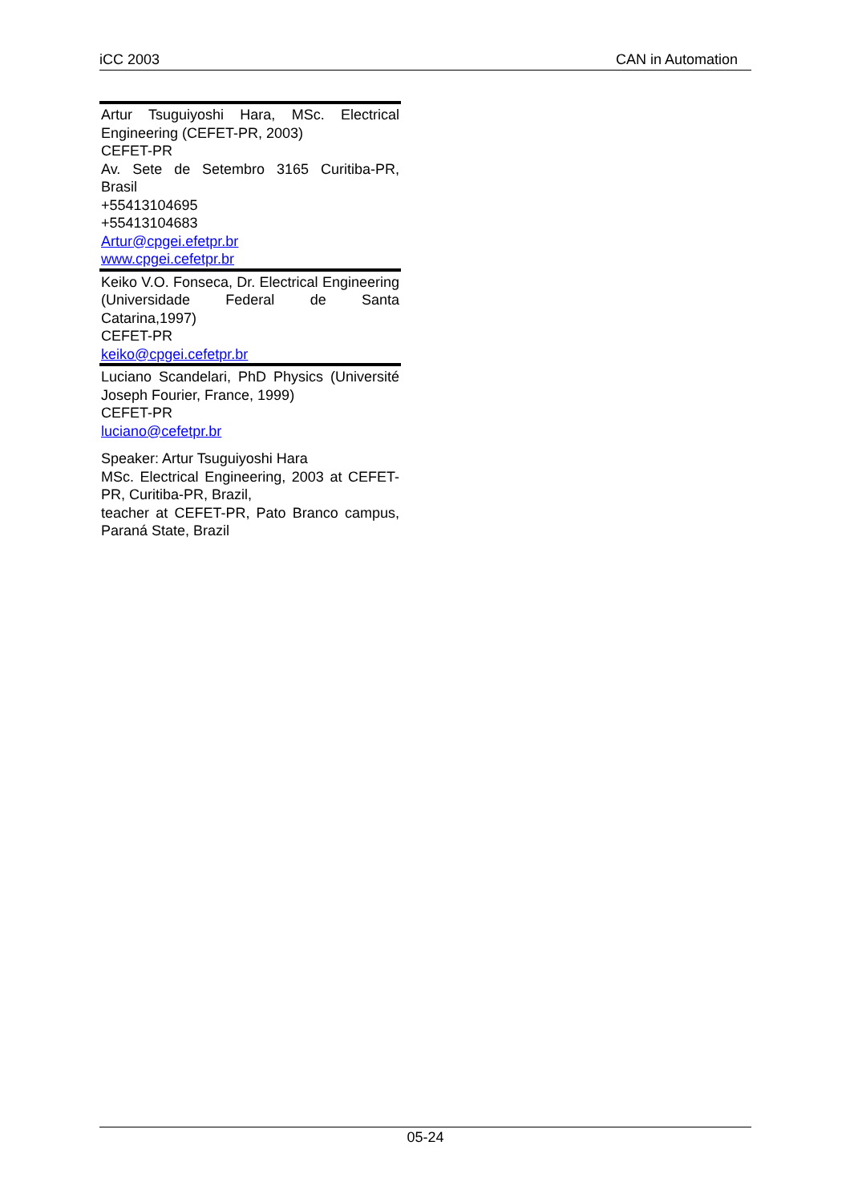iCC 2003 CAN in Automation
Artur Tsuguiyoshi Hara, MSc. Electrical Engineering (CEFET-PR, 2003)
CEFET-PR
Av. Sete de Setembro 3165 Curitiba-PR, Brasil
+55413104695
+55413104683
Artur@cpgei.efetpr.br
www.cpgei.cefetpr.br
Keiko V.O. Fonseca, Dr. Electrical Engineering (Universidade Federal de Santa Catarina,1997)
CEFET-PR
keiko@cpgei.cefetpr.br
Luciano Scandelari, PhD Physics (Université Joseph Fourier, France, 1999)
CEFET-PR
luciano@cefetpr.br
Speaker: Artur Tsuguiyoshi Hara
MSc. Electrical Engineering, 2003 at CEFET-PR, Curitiba-PR, Brazil,
teacher at CEFET-PR, Pato Branco campus, Paraná State, Brazil
05-24